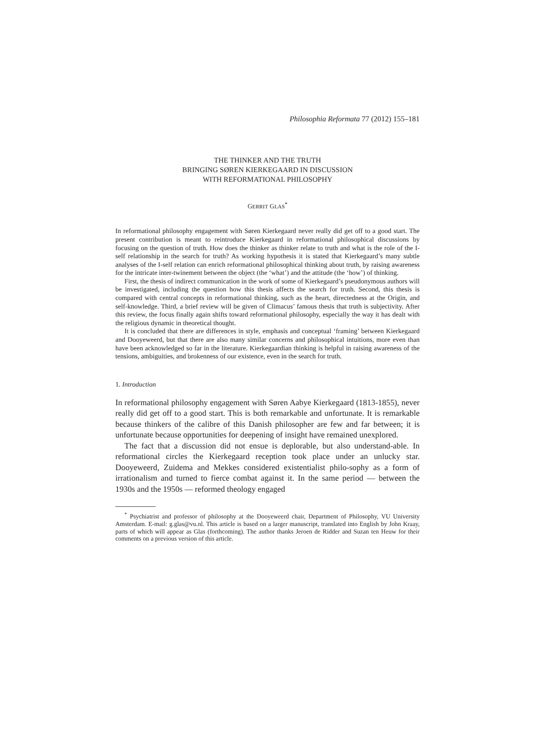Philosophia Reformata 77 (2012) 155–181
THE THINKER AND THE TRUTH
BRINGING SØREN KIERKEGAARD IN DISCUSSION
WITH REFORMATIONAL PHILOSOPHY
GERRIT GLAS<sup>*</sup>
In reformational philosophy engagement with Søren Kierkegaard never really did get off to a good start. The present contribution is meant to reintroduce Kierkegaard in reformational philosophical discussions by focusing on the question of truth. How does the thinker as thinker relate to truth and what is the role of the I-self relationship in the search for truth? As working hypothesis it is stated that Kierkegaard’s many subtle analyses of the I-self relation can enrich reformational philosophical thinking about truth, by raising awareness for the intricate inter-twinement between the object (the ‘what’) and the attitude (the ‘how’) of thinking.
First, the thesis of indirect communication in the work of some of Kierkegaard’s pseudonymous authors will be investigated, including the question how this thesis affects the search for truth. Second, this thesis is compared with central concepts in reformational thinking, such as the heart, directedness at the Origin, and self-knowledge. Third, a brief review will be given of Climacus’ famous thesis that truth is subjectivity. After this review, the focus finally again shifts toward reformational philosophy, especially the way it has dealt with the religious dynamic in theoretical thought.
It is concluded that there are differences in style, emphasis and conceptual ‘framing’ between Kierkegaard and Dooyeweerd, but that there are also many similar concerns and philosophical intuitions, more even than have been acknowledged so far in the literature. Kierkegaardian thinking is helpful in raising awareness of the tensions, ambiguities, and brokenness of our existence, even in the search for truth.
1. Introduction
In reformational philosophy engagement with Søren Aabye Kierkegaard (1813-1855), never really did get off to a good start. This is both remarkable and unfortunate. It is remarkable because thinkers of the calibre of this Danish philosopher are few and far between; it is unfortunate because opportunities for deepening of insight have remained unexplored.
The fact that a discussion did not ensue is deplorable, but also understand-able. In reformational circles the Kierkegaard reception took place under an unlucky star. Dooyeweerd, Zuidema and Mekkes considered existentialist philo-sophy as a form of irrationalism and turned to fierce combat against it. In the same period — between the 1930s and the 1950s — reformed theology engaged
<sup>*</sup> Psychiatrist and professor of philosophy at the Dooyeweerd chair, Department of Philosophy, VU University Amsterdam. E-mail: g.glas@vu.nl. This article is based on a larger manuscript, translated into English by John Kraay, parts of which will appear as Glas (forthcoming). The author thanks Jeroen de Ridder and Suzan ten Heuw for their comments on a previous version of this article.